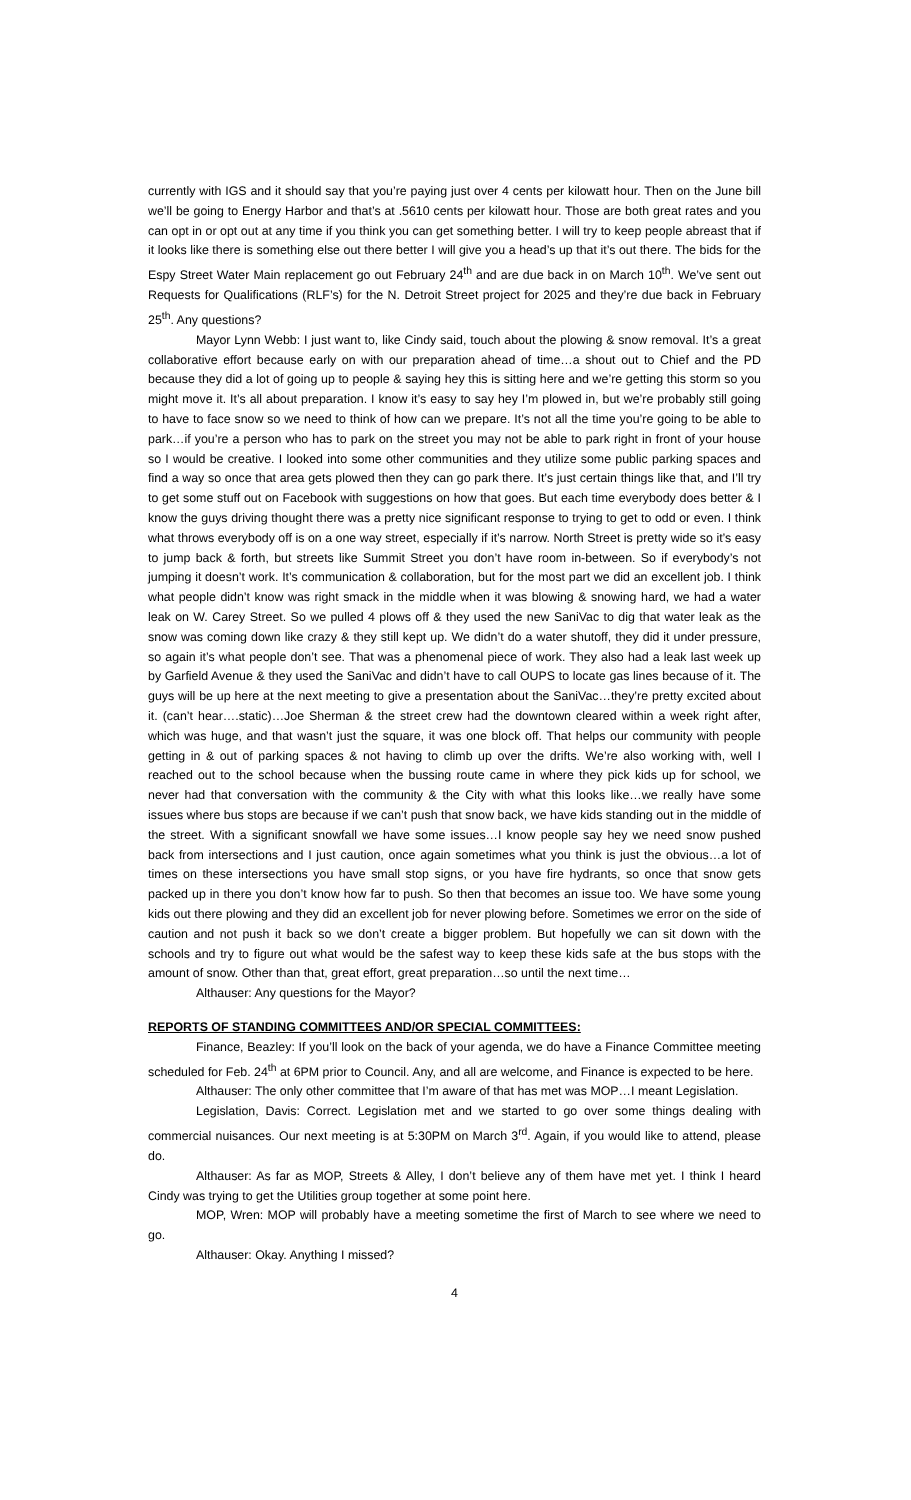currently with IGS and it should say that you’re paying just over 4 cents per kilowatt hour. Then on the June bill we’ll be going to Energy Harbor and that’s at .5610 cents per kilowatt hour. Those are both great rates and you can opt in or opt out at any time if you think you can get something better. I will try to keep people abreast that if it looks like there is something else out there better I will give you a head’s up that it’s out there. The bids for the Espy Street Water Main replacement go out February 24<sup>th</sup> and are due back in on March 10<sup>th</sup>. We’ve sent out Requests for Qualifications (RLF’s) for the N. Detroit Street project for 2025 and they’re due back in February 25<sup>th</sup>. Any questions?
Mayor Lynn Webb: I just want to, like Cindy said, touch about the plowing & snow removal. It’s a great collaborative effort because early on with our preparation ahead of time…a shout out to Chief and the PD because they did a lot of going up to people & saying hey this is sitting here and we’re getting this storm so you might move it. It’s all about preparation. I know it’s easy to say hey I’m plowed in, but we’re probably still going to have to face snow so we need to think of how can we prepare. It’s not all the time you’re going to be able to park…if you’re a person who has to park on the street you may not be able to park right in front of your house so I would be creative. I looked into some other communities and they utilize some public parking spaces and find a way so once that area gets plowed then they can go park there. It’s just certain things like that, and I’ll try to get some stuff out on Facebook with suggestions on how that goes. But each time everybody does better & I know the guys driving thought there was a pretty nice significant response to trying to get to odd or even. I think what throws everybody off is on a one way street, especially if it’s narrow. North Street is pretty wide so it’s easy to jump back & forth, but streets like Summit Street you don’t have room in-between. So if everybody’s not jumping it doesn’t work. It’s communication & collaboration, but for the most part we did an excellent job. I think what people didn’t know was right smack in the middle when it was blowing & snowing hard, we had a water leak on W. Carey Street. So we pulled 4 plows off & they used the new SaniVac to dig that water leak as the snow was coming down like crazy & they still kept up. We didn’t do a water shutoff, they did it under pressure, so again it’s what people don’t see. That was a phenomenal piece of work. They also had a leak last week up by Garfield Avenue & they used the SaniVac and didn’t have to call OUPS to locate gas lines because of it. The guys will be up here at the next meeting to give a presentation about the SaniVac…they’re pretty excited about it. (can’t hear….static)…Joe Sherman & the street crew had the downtown cleared within a week right after, which was huge, and that wasn’t just the square, it was one block off. That helps our community with people getting in & out of parking spaces & not having to climb up over the drifts. We’re also working with, well I reached out to the school because when the bussing route came in where they pick kids up for school, we never had that conversation with the community & the City with what this looks like…we really have some issues where bus stops are because if we can’t push that snow back, we have kids standing out in the middle of the street. With a significant snowfall we have some issues…I know people say hey we need snow pushed back from intersections and I just caution, once again sometimes what you think is just the obvious…a lot of times on these intersections you have small stop signs, or you have fire hydrants, so once that snow gets packed up in there you don’t know how far to push. So then that becomes an issue too. We have some young kids out there plowing and they did an excellent job for never plowing before. Sometimes we error on the side of caution and not push it back so we don’t create a bigger problem. But hopefully we can sit down with the schools and try to figure out what would be the safest way to keep these kids safe at the bus stops with the amount of snow. Other than that, great effort, great preparation…so until the next time…
Althauser: Any questions for the Mayor?
REPORTS OF STANDING COMMITTEES AND/OR SPECIAL COMMITTEES:
Finance, Beazley: If you’ll look on the back of your agenda, we do have a Finance Committee meeting scheduled for Feb. 24<sup>th</sup> at 6PM prior to Council. Any, and all are welcome, and Finance is expected to be here.
Althauser: The only other committee that I’m aware of that has met was MOP…I meant Legislation.
Legislation, Davis: Correct. Legislation met and we started to go over some things dealing with commercial nuisances. Our next meeting is at 5:30PM on March 3<sup>rd</sup>. Again, if you would like to attend, please do.
Althauser: As far as MOP, Streets & Alley, I don’t believe any of them have met yet. I think I heard Cindy was trying to get the Utilities group together at some point here.
MOP, Wren: MOP will probably have a meeting sometime the first of March to see where we need to go.
Althauser: Okay. Anything I missed?
4